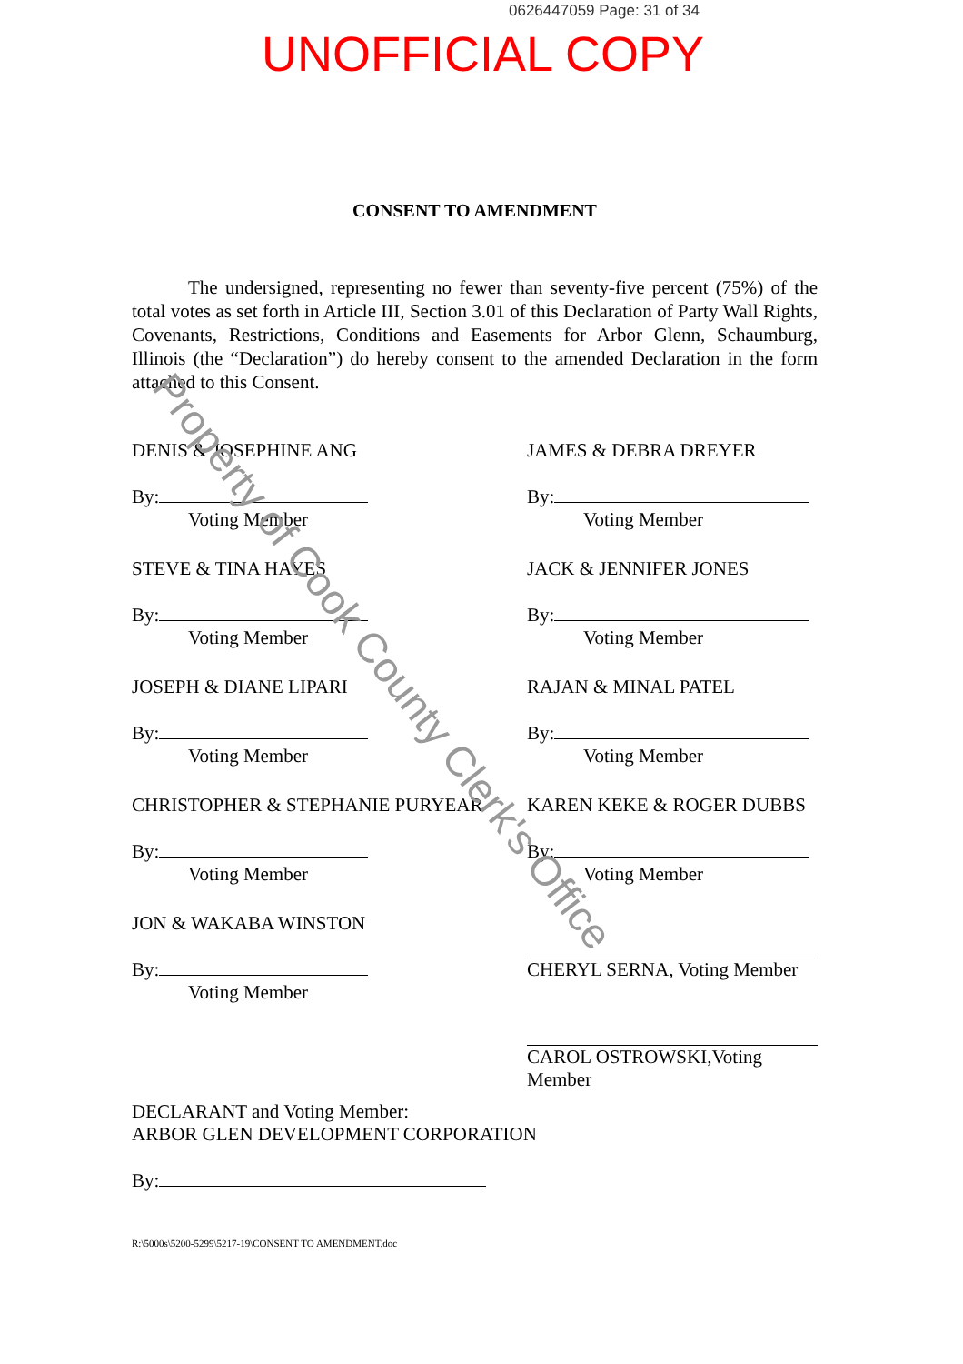0626447059 Page: 31 of 34
UNOFFICIAL COPY
CONSENT TO AMENDMENT
The undersigned, representing no fewer than seventy-five percent (75%) of the total votes as set forth in Article III, Section 3.01 of this Declaration of Party Wall Rights, Covenants, Restrictions, Conditions and Easements for Arbor Glenn, Schaumburg, Illinois (the “Declaration”) do hereby consent to the amended Declaration in the form attached to this Consent.
DENIS & JOSEPHINE ANG
By:
Voting Member
STEVE & TINA HAYES
By:
Voting Member
JOSEPH & DIANE LIPARI
By:
Voting Member
CHRISTOPHER & STEPHANIE PURYEAR
By:
Voting Member
JON & WAKABA WINSTON
By:
Voting Member
JAMES & DEBRA DREYER
By:
Voting Member
JACK & JENNIFER JONES
By:
Voting Member
RAJAN & MINAL PATEL
By:
Voting Member
KAREN KEKE & ROGER DUBBS
By:
Voting Member
CHERYL SERNA, Voting Member
CAROL OSTROWSKI,Voting Member
DECLARANT and Voting Member:
ARBOR GLEN DEVELOPMENT CORPORATION
By:
R:\5000s\5200-5299\5217-19\CONSENT TO AMENDMENT.doc
Property of Cook County Clerk's Office